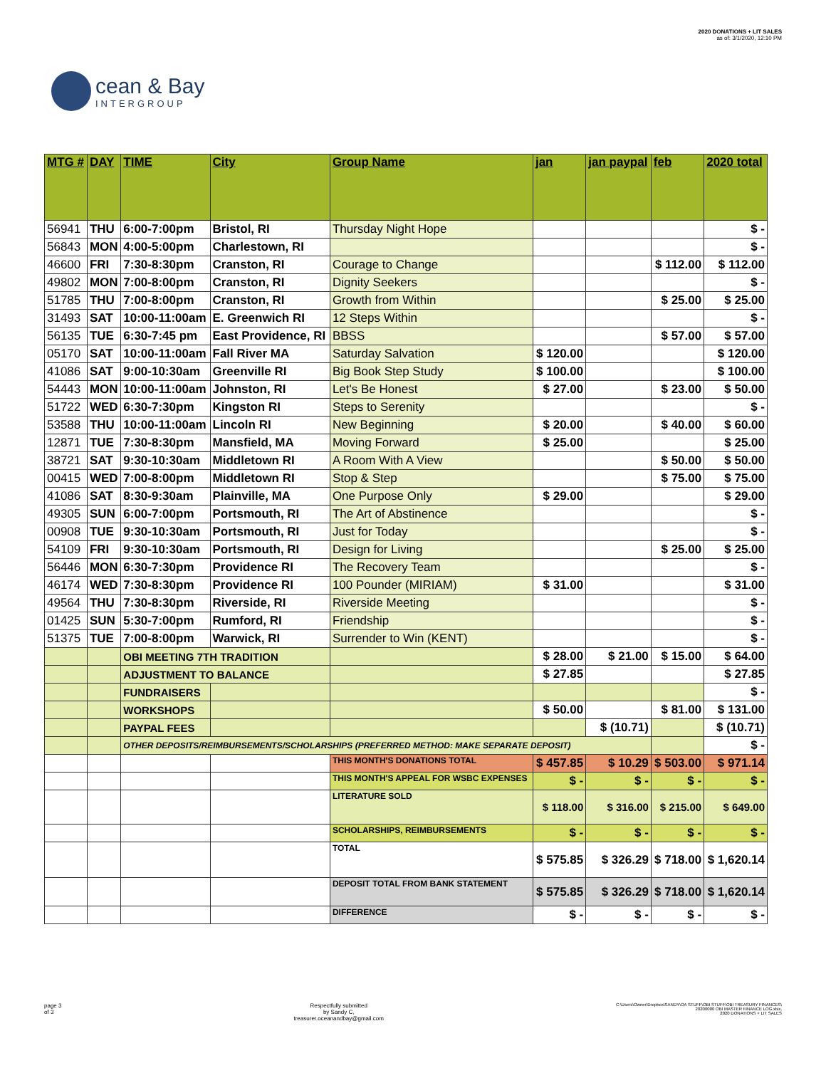cean & Bay
INTERGROUP
2020 DONATIONS + LIT SALES
as of: 3/1/2020, 12:10 PM
| MTG # | DAY | TIME | City | Group Name | jan | jan paypal | feb | 2020 total |
| --- | --- | --- | --- | --- | --- | --- | --- | --- |
| 56941 | THU | 6:00-7:00pm | Bristol, RI | Thursday Night Hope | | | | $ - |
| 56843 | MON | 4:00-5:00pm | Charlestown, RI | | | | | $ - |
| 46600 | FRI | 7:30-8:30pm | Cranston, RI | Courage to Change | | | $ 112.00 | $ 112.00 |
| 49802 | MON | 7:00-8:00pm | Cranston, RI | Dignity Seekers | | | | $ - |
| 51785 | THU | 7:00-8:00pm | Cranston, RI | Growth from Within | | | $ 25.00 | $ 25.00 |
| 31493 | SAT | 10:00-11:00am | E. Greenwich RI | 12 Steps Within | | | | $ - |
| 56135 | TUE | 6:30-7:45 pm | East Providence, RI | BBSS | | | $ 57.00 | $ 57.00 |
| 05170 | SAT | 10:00-11:00am | Fall River MA | Saturday Salvation | $ 120.00 | | | $ 120.00 |
| 41086 | SAT | 9:00-10:30am | Greenville RI | Big Book Step Study | $ 100.00 | | | $ 100.00 |
| 54443 | MON | 10:00-11:00am | Johnston, RI | Let's Be Honest | $ 27.00 | | $ 23.00 | $ 50.00 |
| 51722 | WED | 6:30-7:30pm | Kingston RI | Steps to Serenity | | | | $ - |
| 53588 | THU | 10:00-11:00am | Lincoln RI | New Beginning | $ 20.00 | | $ 40.00 | $ 60.00 |
| 12871 | TUE | 7:30-8:30pm | Mansfield, MA | Moving Forward | $ 25.00 | | | $ 25.00 |
| 38721 | SAT | 9:30-10:30am | Middletown RI | A Room With A View | | | $ 50.00 | $ 50.00 |
| 00415 | WED | 7:00-8:00pm | Middletown RI | Stop & Step | | | $ 75.00 | $ 75.00 |
| 41086 | SAT | 8:30-9:30am | Plainville, MA | One Purpose Only | $ 29.00 | | | $ 29.00 |
| 49305 | SUN | 6:00-7:00pm | Portsmouth, RI | The Art of Abstinence | | | | $ - |
| 00908 | TUE | 9:30-10:30am | Portsmouth, RI | Just for Today | | | | $ - |
| 54109 | FRI | 9:30-10:30am | Portsmouth, RI | Design for Living | | | $ 25.00 | $ 25.00 |
| 56446 | MON | 6:30-7:30pm | Providence RI | The Recovery Team | | | | $ - |
| 46174 | WED | 7:30-8:30pm | Providence RI | 100 Pounder (MIRIAM) | $ 31.00 | | | $ 31.00 |
| 49564 | THU | 7:30-8:30pm | Riverside, RI | Riverside Meeting | | | | $ - |
| 01425 | SUN | 5:30-7:00pm | Rumford, RI | Friendship | | | | $ - |
| 51375 | TUE | 7:00-8:00pm | Warwick, RI | Surrender to Win (KENT) | | | | $ - |
| | | OBI MEETING 7TH TRADITION | | | $ 28.00 | $ 21.00 | $ 15.00 | $ 64.00 |
| | | ADJUSTMENT TO BALANCE | | | $ 27.85 | | | $ 27.85 |
| | | FUNDRAISERS | | | | | | $ - |
| | | WORKSHOPS | | | $ 50.00 | | $ 81.00 | $ 131.00 |
| | | PAYPAL FEES | | | | $ (10.71) | | $ (10.71) |
| | | OTHER DEPOSITS/REIMBURSEMENTS/SCHOLARSHIPS (PREFERRED METHOD: MAKE SEPARATE DEPOSIT) | | | | | | $ - |
| | | | | THIS MONTH'S DONATIONS TOTAL | $ 457.85 | $ 10.29 | $ 503.00 | $ 971.14 |
| | | | | THIS MONTH'S APPEAL FOR WSBC EXPENSES | $ - | $ - | $ - | $ - |
| | | | | LITERATURE SOLD | $ 118.00 | $ 316.00 | $ 215.00 | $ 649.00 |
| | | | | SCHOLARSHIPS, REIMBURSEMENTS | $ - | $ - | $ - | $ - |
| | | | | TOTAL | $ 575.85 | $ 326.29 | $ 718.00 | $ 1,620.14 |
| | | | | DEPOSIT TOTAL FROM BANK STATEMENT | $ 575.85 | $ 326.29 | $ 718.00 | $ 1,620.14 |
| | | | | DIFFERENCE | $ - | $ - | $ - | $ - |
page 3
of 3
Respectfully submitted
by Sandy C,
treasurer.oceanandbay@gmail.com
C:\Users\Owner\Dropbox\SANDY\OA STUFF\OBI STUFF\OBI TREASURY FINANCES\
20200000 OBI MASTER FINANCE LOG.xlsx,
2020 DONATIONS + LIT SALES